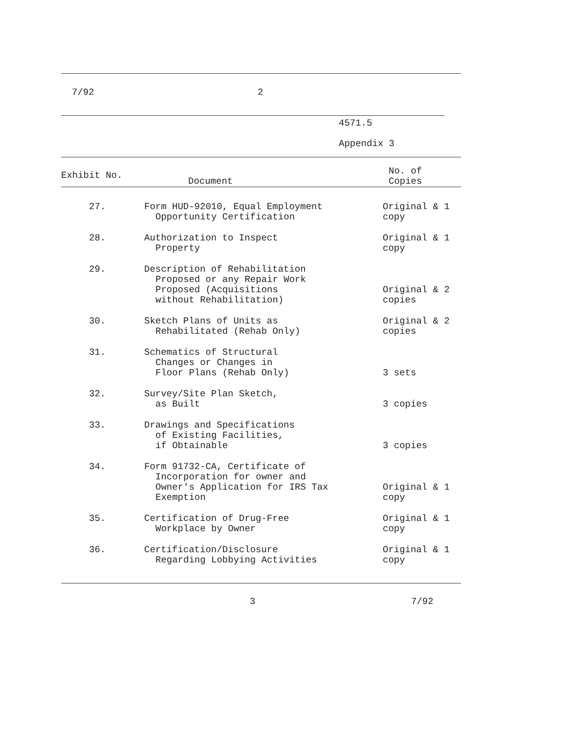7/92 2
4571.5
Appendix 3
| Exhibit No. | Document | No. of Copies |
| --- | --- | --- |
| 27. | Form HUD-92010, Equal Employment Opportunity Certification | Original & 1 copy |
| 28. | Authorization to Inspect Property | Original & 1 copy |
| 29. | Description of Rehabilitation Proposed or any Repair Work Proposed (Acquisitions without Rehabilitation) | Original & 2 copies |
| 30. | Sketch Plans of Units as Rehabilitated (Rehab Only) | Original & 2 copies |
| 31. | Schematics of Structural Changes or Changes in Floor Plans (Rehab Only) | 3 sets |
| 32. | Survey/Site Plan Sketch, as Built | 3 copies |
| 33. | Drawings and Specifications of Existing Facilities, if Obtainable | 3 copies |
| 34. | Form 91732-CA, Certificate of Incorporation for owner and Owner's Application for IRS Tax Exemption | Original & 1 copy |
| 35. | Certification of Drug-Free Workplace by Owner | Original & 1 copy |
| 36. | Certification/Disclosure Regarding Lobbying Activities | Original & 1 copy |
3 7/92